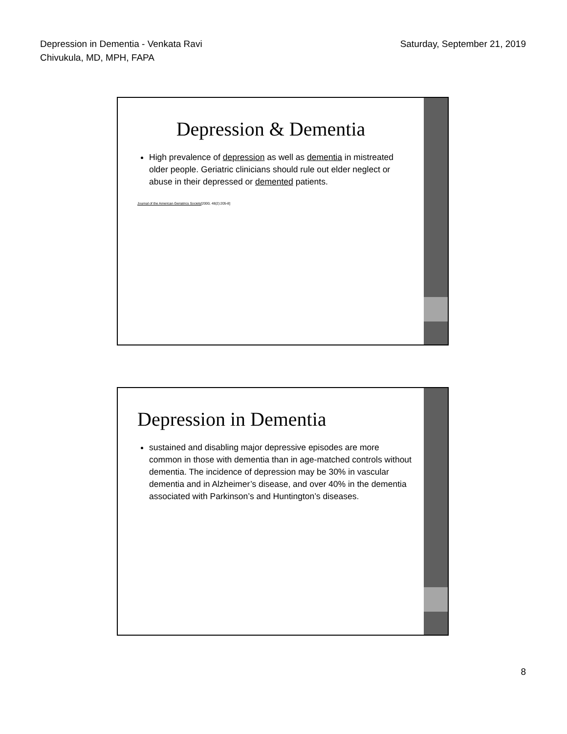Depression in Dementia - Venkata Ravi
Chivukula, MD, MPH, FAPA
Saturday, September 21, 2019
Depression & Dementia
High prevalence of depression as well as dementia in mistreated older people. Geriatric clinicians should rule out elder neglect or abuse in their depressed or demented patients.
Journal of the American Geriatrics Society[2000, 48(2):205-8]
Depression in Dementia
sustained and disabling major depressive episodes are more common in those with dementia than in age-matched controls without dementia. The incidence of depression may be 30% in vascular dementia and in Alzheimer’s disease, and over 40% in the dementia associated with Parkinson’s and Huntington’s diseases.
8